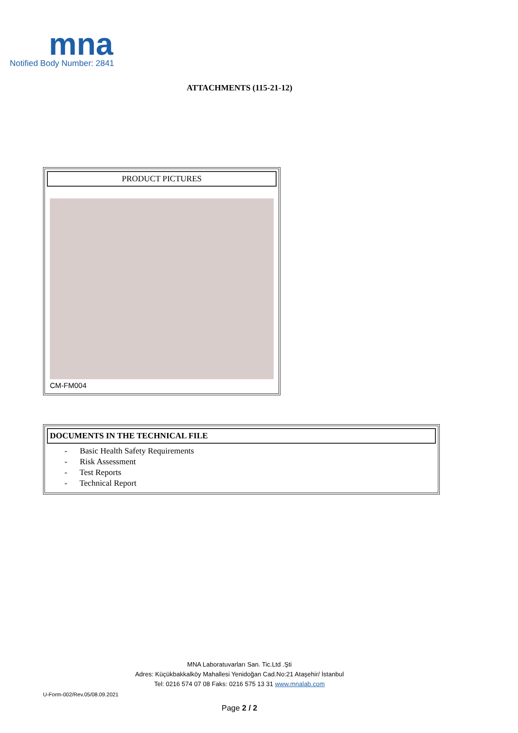mna
Notified Body Number: 2841
ATTACHMENTS (115-21-12)
PRODUCT PICTURES
CM-FM004
DOCUMENTS IN THE TECHNICAL FILE
- Basic Health Safety Requirements
- Risk Assessment
- Test Reports
- Technical Report
MNA Laboratuvarları San. Tic.Ltd .Şti
Adres: Küçükbakkalköy Mahallesi Yenidoğan Cad.No:21 Ataşehir/ İstanbul
Tel: 0216 574 07 08 Faks: 0216 575 13 31 www.mnalab.com
U-Form-002/Rev.05/08.09.2021
Page 2 / 2